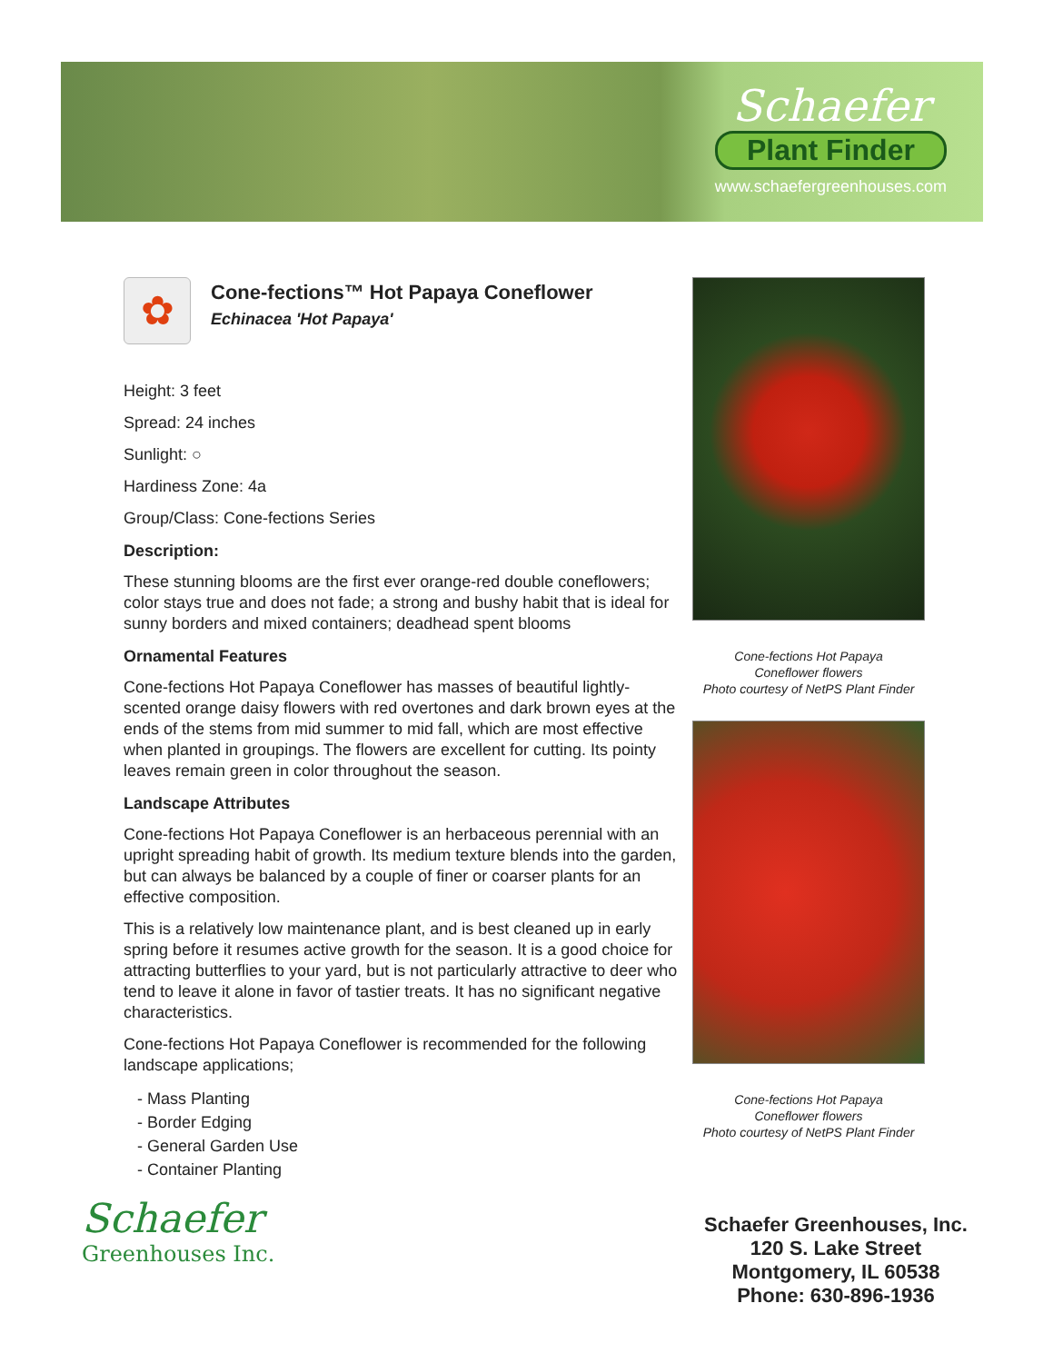Schaefer
Plant Finder
www.schaefergreenhouses.com
✿
Cone-fections™ Hot Papaya Coneflower
Echinacea 'Hot Papaya'
Height: 3 feet
Spread: 24 inches
Sunlight: ○
Hardiness Zone: 4a
Group/Class: Cone-fections Series
Description:
These stunning blooms are the first ever orange-red double coneflowers; color stays true and does not fade; a strong and bushy habit that is ideal for sunny borders and mixed containers; deadhead spent blooms
Ornamental Features
Cone-fections Hot Papaya Coneflower has masses of beautiful lightly-scented orange daisy flowers with red overtones and dark brown eyes at the ends of the stems from mid summer to mid fall, which are most effective when planted in groupings. The flowers are excellent for cutting. Its pointy leaves remain green in color throughout the season.
Landscape Attributes
Cone-fections Hot Papaya Coneflower is an herbaceous perennial with an upright spreading habit of growth. Its medium texture blends into the garden, but can always be balanced by a couple of finer or coarser plants for an effective composition.
This is a relatively low maintenance plant, and is best cleaned up in early spring before it resumes active growth for the season. It is a good choice for attracting butterflies to your yard, but is not particularly attractive to deer who tend to leave it alone in favor of tastier treats. It has no significant negative characteristics.
Cone-fections Hot Papaya Coneflower is recommended for the following landscape applications;
- Mass Planting
- Border Edging
- General Garden Use
- Container Planting
Cone-fections Hot Papaya
Coneflower flowers
Photo courtesy of NetPS Plant Finder
Cone-fections Hot Papaya
Coneflower flowers
Photo courtesy of NetPS Plant Finder
Schaefer
Greenhouses Inc.
Schaefer Greenhouses, Inc.
120 S. Lake Street
Montgomery, IL 60538
Phone: 630-896-1936